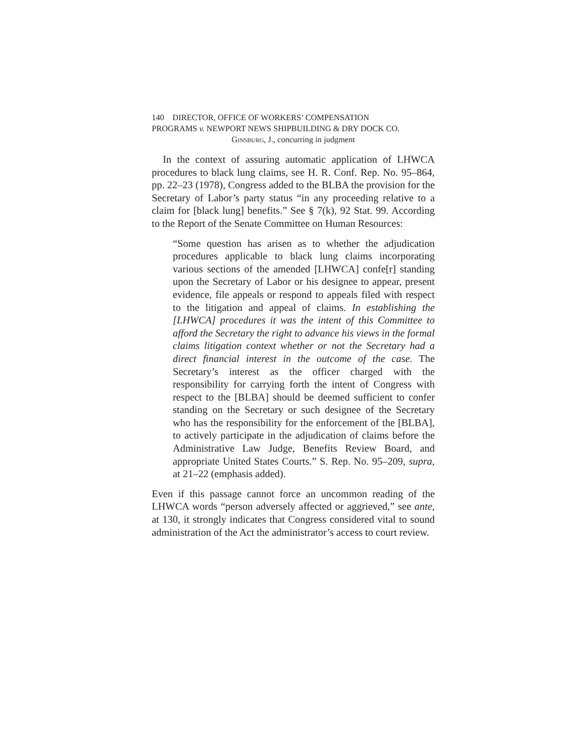140 DIRECTOR, OFFICE OF WORKERS’ COMPENSATION
PROGRAMS v. NEWPORT NEWS SHIPBUILDING & DRY DOCK CO.
Ginsburg, J., concurring in judgment
In the context of assuring automatic application of LHWCA procedures to black lung claims, see H. R. Conf. Rep. No. 95–864, pp. 22–23 (1978), Congress added to the BLBA the provision for the Secretary of Labor’s party status “in any proceeding relative to a claim for [black lung] benefits.” See § 7(k), 92 Stat. 99. According to the Report of the Senate Committee on Human Resources:
“Some question has arisen as to whether the adjudication procedures applicable to black lung claims incorporating various sections of the amended [LHWCA] confe[r] standing upon the Secretary of Labor or his designee to appear, present evidence, file appeals or respond to appeals filed with respect to the litigation and appeal of claims. In establishing the [LHWCA] procedures it was the intent of this Committee to afford the Secretary the right to advance his views in the formal claims litigation context whether or not the Secretary had a direct financial interest in the outcome of the case. The Secretary’s interest as the officer charged with the responsibility for carrying forth the intent of Congress with respect to the [BLBA] should be deemed sufficient to confer standing on the Secretary or such designee of the Secretary who has the responsibility for the enforcement of the [BLBA], to actively participate in the adjudication of claims before the Administrative Law Judge, Benefits Review Board, and appropriate United States Courts.” S. Rep. No. 95–209, supra, at 21–22 (emphasis added).
Even if this passage cannot force an uncommon reading of the LHWCA words “person adversely affected or aggrieved,” see ante, at 130, it strongly indicates that Congress considered vital to sound administration of the Act the administrator’s access to court review.